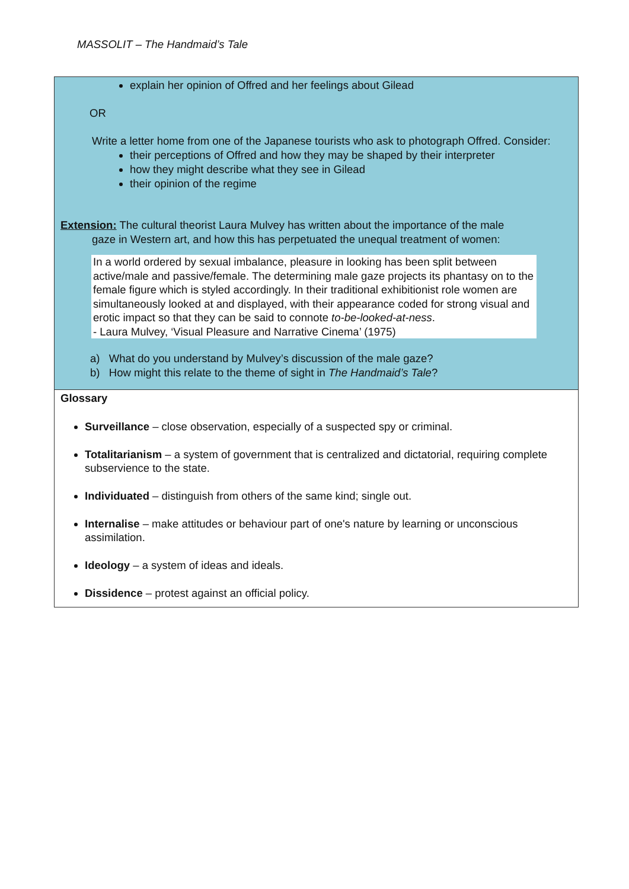MASSOLIT – The Handmaid’s Tale
explain her opinion of Offred and her feelings about Gilead
OR
Write a letter home from one of the Japanese tourists who ask to photograph Offred. Consider:
their perceptions of Offred and how they may be shaped by their interpreter
how they might describe what they see in Gilead
their opinion of the regime
Extension: The cultural theorist Laura Mulvey has written about the importance of the male
gaze in Western art, and how this has perpetuated the unequal treatment of women:
In a world ordered by sexual imbalance, pleasure in looking has been split between active/male and passive/female. The determining male gaze projects its phantasy on to the female figure which is styled accordingly. In their traditional exhibitionist role women are simultaneously looked at and displayed, with their appearance coded for strong visual and erotic impact so that they can be said to connote to-be-looked-at-ness.
- Laura Mulvey, ‘Visual Pleasure and Narrative Cinema’ (1975)
a) What do you understand by Mulvey’s discussion of the male gaze?
b) How might this relate to the theme of sight in The Handmaid’s Tale?
Glossary
Surveillance – close observation, especially of a suspected spy or criminal.
Totalitarianism – a system of government that is centralized and dictatorial, requiring complete subservience to the state.
Individuated – distinguish from others of the same kind; single out.
Internalise – make attitudes or behaviour part of one's nature by learning or unconscious assimilation.
Ideology – a system of ideas and ideals.
Dissidence – protest against an official policy.